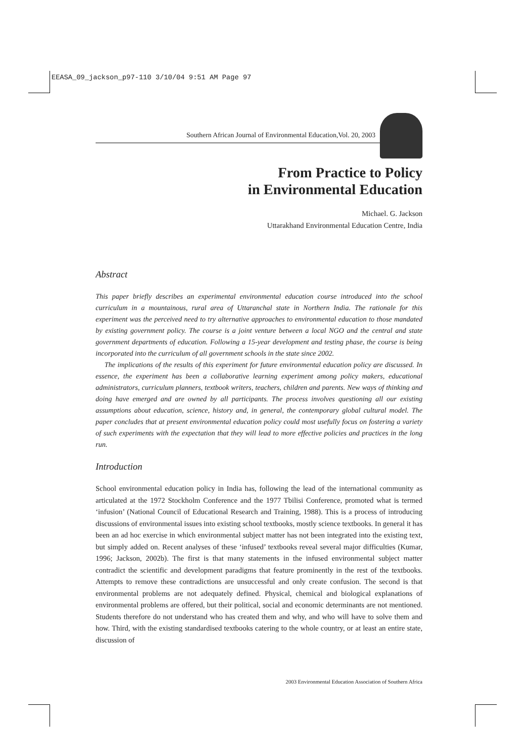EEASA_09_jackson_p97-110 3/10/04 9:51 AM Page 97
Southern African Journal of Environmental Education,Vol. 20, 2003
From Practice to Policy
in Environmental Education
Michael. G. Jackson
Uttarakhand Environmental Education Centre, India
Abstract
This paper briefly describes an experimental environmental education course introduced into the school curriculum in a mountainous, rural area of Uttaranchal state in Northern India. The rationale for this experiment was the perceived need to try alternative approaches to environmental education to those mandated by existing government policy. The course is a joint venture between a local NGO and the central and state government departments of education. Following a 15-year development and testing phase, the course is being incorporated into the curriculum of all government schools in the state since 2002.
The implications of the results of this experiment for future environmental education policy are discussed. In essence, the experiment has been a collaborative learning experiment among policy makers, educational administrators, curriculum planners, textbook writers, teachers, children and parents. New ways of thinking and doing have emerged and are owned by all participants. The process involves questioning all our existing assumptions about education, science, history and, in general, the contemporary global cultural model. The paper concludes that at present environmental education policy could most usefully focus on fostering a variety of such experiments with the expectation that they will lead to more effective policies and practices in the long run.
Introduction
School environmental education policy in India has, following the lead of the international community as articulated at the 1972 Stockholm Conference and the 1977 Tbilisi Conference, promoted what is termed ‘infusion’ (National Council of Educational Research and Training, 1988). This is a process of introducing discussions of environmental issues into existing school textbooks, mostly science textbooks. In general it has been an ad hoc exercise in which environmental subject matter has not been integrated into the existing text, but simply added on. Recent analyses of these ‘infused’ textbooks reveal several major difficulties (Kumar, 1996; Jackson, 2002b). The first is that many statements in the infused environmental subject matter contradict the scientific and development paradigms that feature prominently in the rest of the textbooks. Attempts to remove these contradictions are unsuccessful and only create confusion. The second is that environmental problems are not adequately defined. Physical, chemical and biological explanations of environmental problems are offered, but their political, social and economic determinants are not mentioned. Students therefore do not understand who has created them and why, and who will have to solve them and how. Third, with the existing standardised textbooks catering to the whole country, or at least an entire state, discussion of
2003 Environmental Education Association of Southern Africa